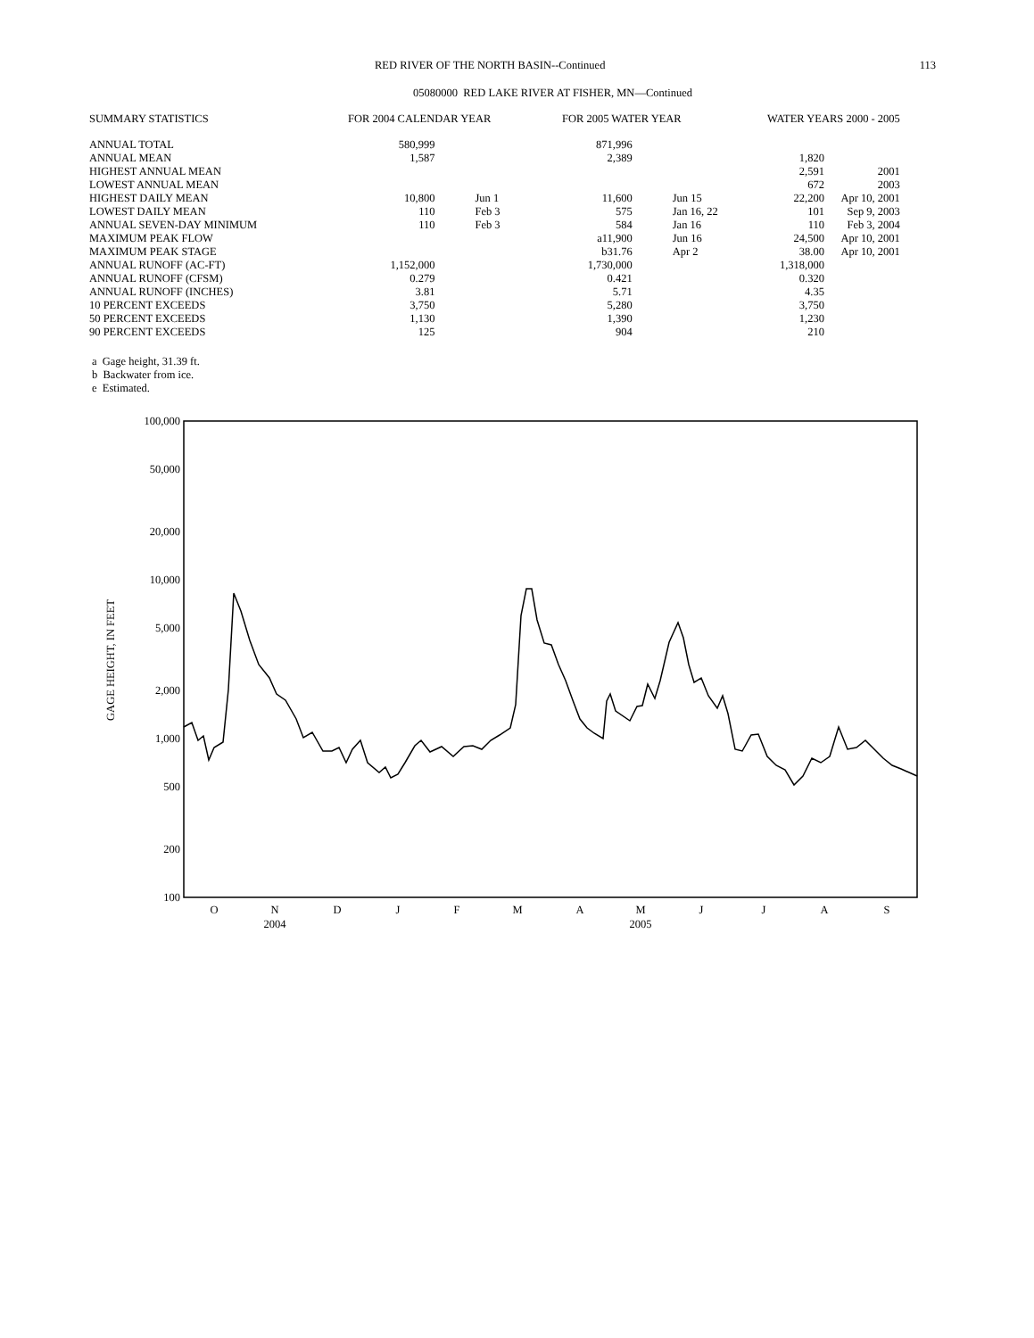RED RIVER OF THE NORTH BASIN--Continued 113
05080000 RED LAKE RIVER AT FISHER, MN—Continued
| SUMMARY STATISTICS | FOR 2004 CALENDAR YEAR | | | FOR 2005 WATER YEAR | | | WATER YEARS 2000 - 2005 | | |
| --- | --- | --- | --- | --- | --- | --- | --- | --- | --- |
| ANNUAL TOTAL | 580,999 | | | 871,996 | | | | | |
| ANNUAL MEAN | 1,587 | | | 2,389 | | | 1,820 | | |
| HIGHEST ANNUAL MEAN | | | | | | | 2,591 | | 2001 |
| LOWEST ANNUAL MEAN | | | | | | | 672 | | 2003 |
| HIGHEST DAILY MEAN | 10,800 | Jun 1 | | 11,600 | Jun 15 | | 22,200 | | Apr 10, 2001 |
| LOWEST DAILY MEAN | 110 | Feb 3 | | 575 | Jan 16, 22 | | 101 | | Sep 9, 2003 |
| ANNUAL SEVEN-DAY MINIMUM | 110 | Feb 3 | | 584 | Jan 16 | | 110 | | Feb 3, 2004 |
| MAXIMUM PEAK FLOW | | | | a11,900 | Jun 16 | | 24,500 | | Apr 10, 2001 |
| MAXIMUM PEAK STAGE | | | | b31.76 | Apr 2 | | 38.00 | | Apr 10, 2001 |
| ANNUAL RUNOFF (AC-FT) | 1,152,000 | | | 1,730,000 | | | 1,318,000 | | |
| ANNUAL RUNOFF (CFSM) | 0.279 | | | 0.421 | | | 0.320 | | |
| ANNUAL RUNOFF (INCHES) | 3.81 | | | 5.71 | | | 4.35 | | |
| 10 PERCENT EXCEEDS | 3,750 | | | 5,280 | | | 3,750 | | |
| 50 PERCENT EXCEEDS | 1,130 | | | 1,390 | | | 1,230 | | |
| 90 PERCENT EXCEEDS | 125 | | | 904 | | | 210 | | |
a Gage height, 31.39 ft.
b Backwater from ice.
e Estimated.
100,000
50,000
20,000
10,000
5,000
2,000
1,000
500
200
100
GAGE HEIGHT, IN FEET
O
N
D
J
F
M
A
M
J
J
A
S
2004
2005